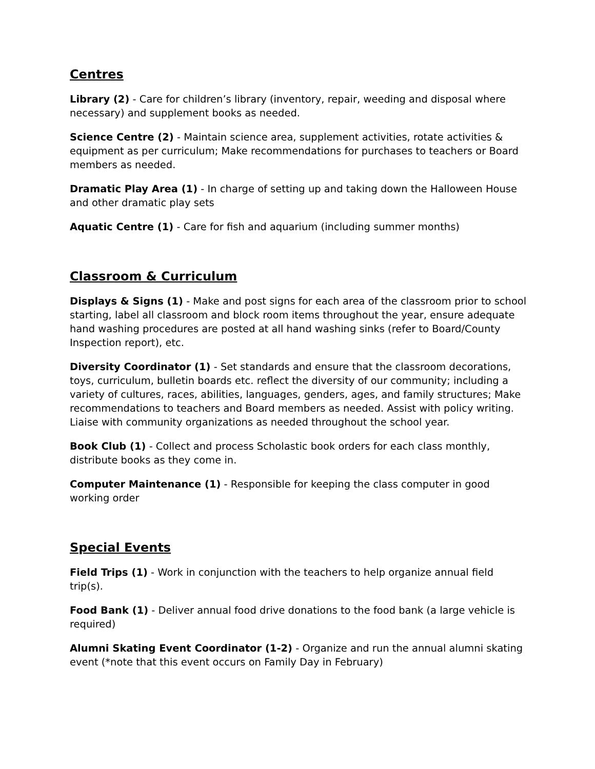Centres
Library (2) - Care for children’s library (inventory, repair, weeding and disposal where necessary) and supplement books as needed.
Science Centre (2) - Maintain science area, supplement activities, rotate activities & equipment as per curriculum; Make recommendations for purchases to teachers or Board members as needed.
Dramatic Play Area (1) - In charge of setting up and taking down the Halloween House and other dramatic play sets
Aquatic Centre (1) - Care for fish and aquarium (including summer months)
Classroom & Curriculum
Displays & Signs (1) - Make and post signs for each area of the classroom prior to school starting, label all classroom and block room items throughout the year, ensure adequate hand washing procedures are posted at all hand washing sinks (refer to Board/County Inspection report), etc.
Diversity Coordinator (1) - Set standards and ensure that the classroom decorations, toys, curriculum, bulletin boards etc. reflect the diversity of our community; including a variety of cultures, races, abilities, languages, genders, ages, and family structures; Make recommendations to teachers and Board members as needed. Assist with policy writing. Liaise with community organizations as needed throughout the school year.
Book Club (1) - Collect and process Scholastic book orders for each class monthly, distribute books as they come in.
Computer Maintenance (1) - Responsible for keeping the class computer in good working order
Special Events
Field Trips (1) - Work in conjunction with the teachers to help organize annual field trip(s).
Food Bank (1) - Deliver annual food drive donations to the food bank (a large vehicle is required)
Alumni Skating Event Coordinator (1-2) - Organize and run the annual alumni skating event (*note that this event occurs on Family Day in February)